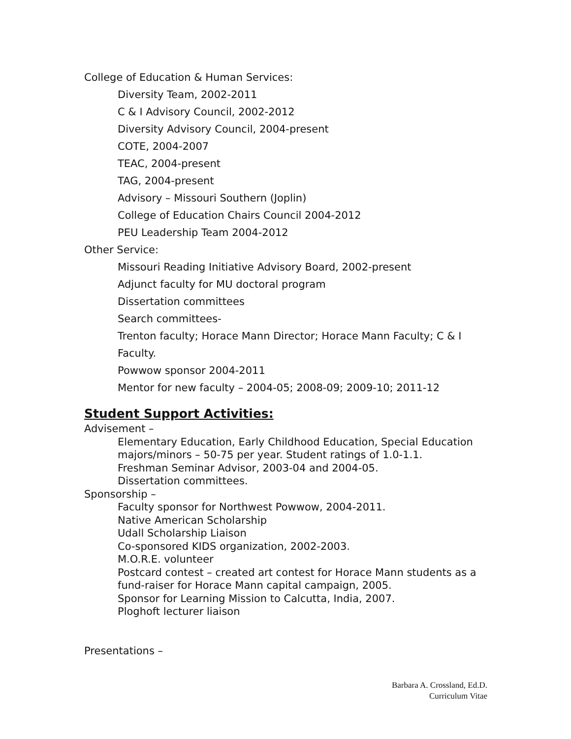College of Education & Human Services:
Diversity Team, 2002-2011
C & I Advisory Council, 2002-2012
Diversity Advisory Council, 2004-present
COTE, 2004-2007
TEAC, 2004-present
TAG, 2004-present
Advisory – Missouri Southern (Joplin)
College of Education Chairs Council 2004-2012
PEU Leadership Team 2004-2012
Other Service:
Missouri Reading Initiative Advisory Board, 2002-present
Adjunct faculty for MU doctoral program
Dissertation committees
Search committees-
Trenton faculty; Horace Mann Director; Horace Mann Faculty; C & I Faculty.
Powwow sponsor 2004-2011
Mentor for new faculty – 2004-05; 2008-09; 2009-10; 2011-12
Student Support Activities:
Advisement –
Elementary Education, Early Childhood Education, Special Education majors/minors – 50-75 per year. Student ratings of 1.0-1.1.
Freshman Seminar Advisor, 2003-04 and 2004-05.
Dissertation committees.
Sponsorship –
Faculty sponsor for Northwest Powwow, 2004-2011.
Native American Scholarship
Udall Scholarship Liaison
Co-sponsored KIDS organization, 2002-2003.
M.O.R.E. volunteer
Postcard contest – created art contest for Horace Mann students as a fund-raiser for Horace Mann capital campaign, 2005.
Sponsor for Learning Mission to Calcutta, India, 2007.
Ploghoft lecturer liaison
Presentations –
Barbara A. Crossland, Ed.D.
Curriculum Vitae